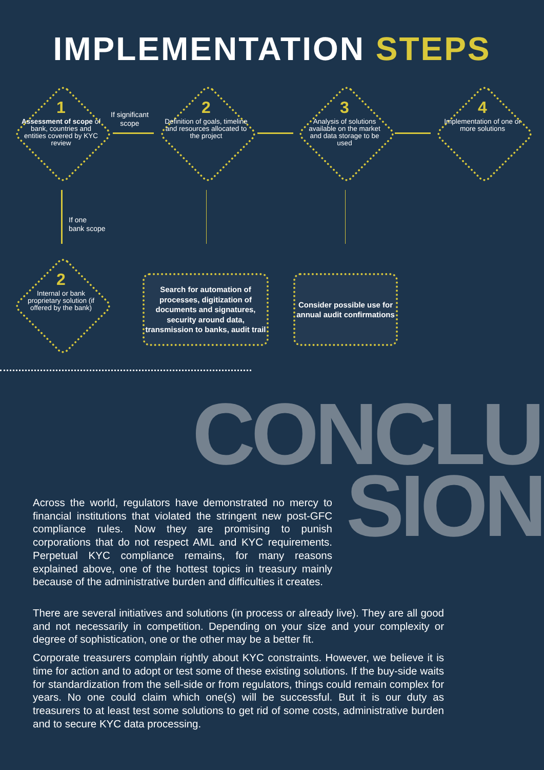IMPLEMENTATION STEPS
1
Assessment of scope of bank, countries and entities covered by KYC review
If significant
scope
2
Definition of goals, timeline and resources allocated to the project
3
Analysis of solutions available on the market and data storage to be used
4
Implementation of one or more solutions
If one
bank scope
2
Internal or bank proprietary solution (if offered by the bank)
Search for automation of processes, digitization of documents and signatures, security around data, transmission to banks, audit trail
Consider possible use for annual audit confirmations
CONCLU
SION
Across the world, regulators have demonstrated no mercy to financial institutions that violated the stringent new post-GFC compliance rules. Now they are promising to punish corporations that do not respect AML and KYC requirements. Perpetual KYC compliance remains, for many reasons explained above, one of the hottest topics in treasury mainly because of the administrative burden and difficulties it creates.
There are several initiatives and solutions (in process or already live). They are all good and not necessarily in competition. Depending on your size and your complexity or degree of sophistication, one or the other may be a better fit.
Corporate treasurers complain rightly about KYC constraints. However, we believe it is time for action and to adopt or test some of these existing solutions. If the buy-side waits for standardization from the sell-side or from regulators, things could remain complex for years. No one could claim which one(s) will be successful. But it is our duty as treasurers to at least test some solutions to get rid of some costs, administrative burden and to secure KYC data processing.